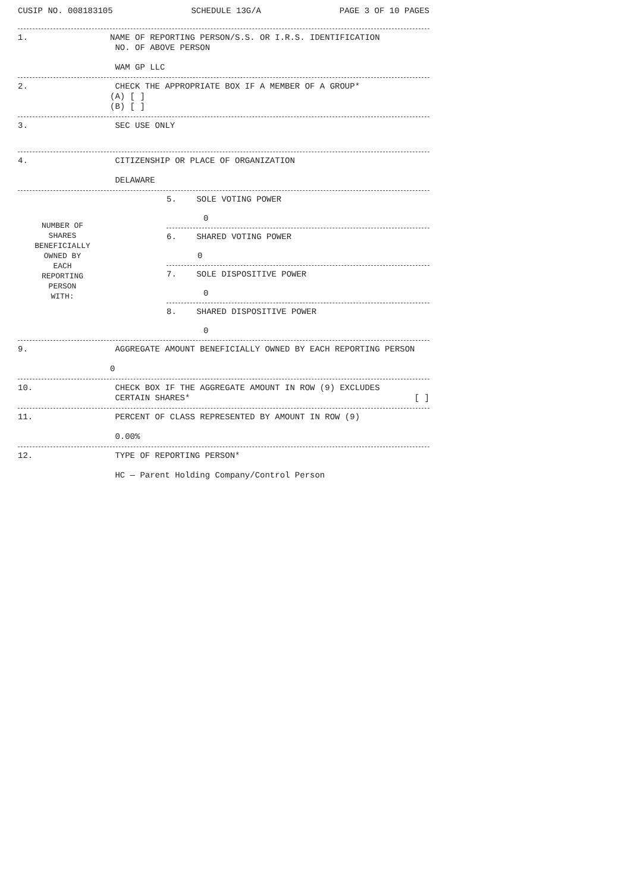CUSIP NO. 008183105 SCHEDULE 13G/A PAGE 3 OF 10 PAGES
1.
NAME OF REPORTING PERSON/S.S. OR I.R.S. IDENTIFICATION
NO. OF ABOVE PERSON
WAM GP LLC
2.
CHECK THE APPROPRIATE BOX IF A MEMBER OF A GROUP*
(A) [ ]
(B) [ ]
3.
SEC USE ONLY
4.
CITIZENSHIP OR PLACE OF ORGANIZATION
DELAWARE
NUMBER OF
SHARES
BENEFICIALLY
OWNED BY
EACH
REPORTING
PERSON
WITH:
5. SOLE VOTING POWER
0
6. SHARED VOTING POWER
0
7. SOLE DISPOSITIVE POWER
0
8. SHARED DISPOSITIVE POWER
0
9.
AGGREGATE AMOUNT BENEFICIALLY OWNED BY EACH REPORTING PERSON
0
10.
CHECK BOX IF THE AGGREGATE AMOUNT IN ROW (9) EXCLUDES
CERTAIN SHARES* [ ]
11.
PERCENT OF CLASS REPRESENTED BY AMOUNT IN ROW (9)
0.00%
12.
TYPE OF REPORTING PERSON*
HC — Parent Holding Company/Control Person